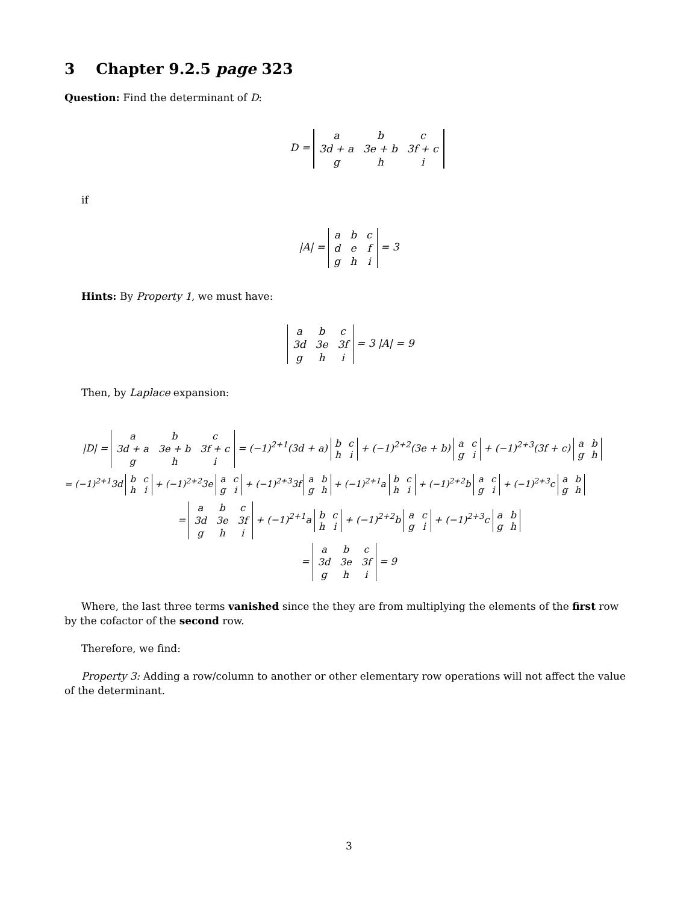3 Chapter 9.2.5 page 323
Question: Find the determinant of D:
D =
| a | b | c |
| 3d + a | 3e + b | 3f + c |
| g | h | i |
if
|A| =
| a | b | c |
| d | e | f |
| g | h | i |
= 3
Hints: By Property 1, we must have:
| a | b | c |
| 3d | 3e | 3f |
| g | h | i |
= 3 |A| = 9
Then, by Laplace expansion:
|D| =
| a | b | c |
| 3d + a | 3e + b | 3f + c |
| g | h | i |
= (−1)<sup>2+1</sup>(3d + a)
| b | c |
| h | i |
+ (−1)<sup>2+2</sup>(3e + b)
| a | c |
| g | i |
+ (−1)<sup>2+3</sup>(3f + c)
| a | b |
| g | h |
= (−1)<sup>2+1</sup>3d
| b | c |
| h | i |
+ (−1)<sup>2+2</sup>3e
| a | c |
| g | i |
+ (−1)<sup>2+3</sup>3f
| a | b |
| g | h |
+ (−1)<sup>2+1</sup>a
| b | c |
| h | i |
+ (−1)<sup>2+2</sup>b
| a | c |
| g | i |
+ (−1)<sup>2+3</sup>c
| a | b |
| g | h |
=
| a | b | c |
| 3d | 3e | 3f |
| g | h | i |
+ (−1)<sup>2+1</sup>a
| b | c |
| h | i |
+ (−1)<sup>2+2</sup>b
| a | c |
| g | i |
+ (−1)<sup>2+3</sup>c
| a | b |
| g | h |
=
| a | b | c |
| 3d | 3e | 3f |
| g | h | i |
= 9
Where, the last three terms vanished since the they are from multiplying the elements of the first row by the cofactor of the second row.
Therefore, we find:
Property 3: Adding a row/column to another or other elementary row operations will not affect the value of the determinant.
3